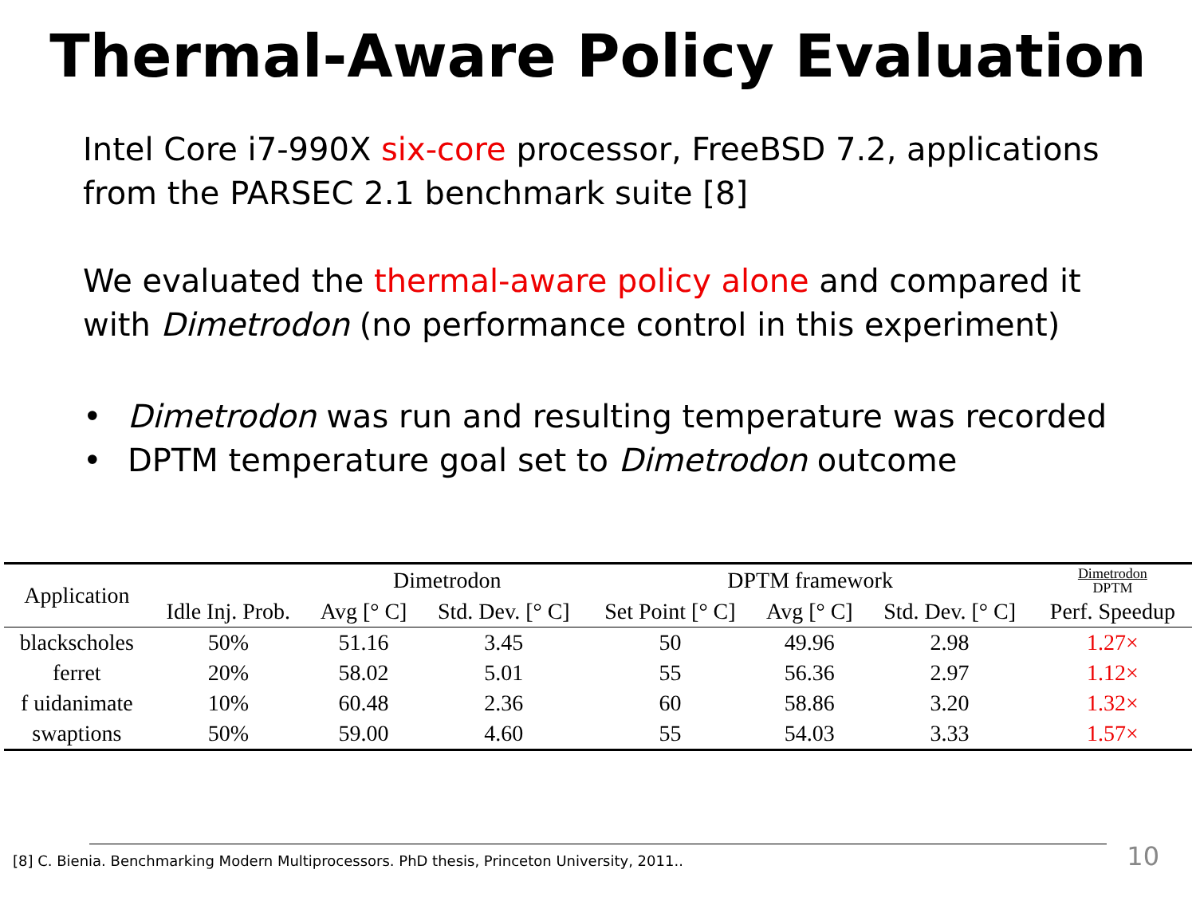Thermal-Aware Policy Evaluation
Intel Core i7-990X six-core processor, FreeBSD 7.2, applications from the PARSEC 2.1 benchmark suite [8]
We evaluated the thermal-aware policy alone and compared it with Dimetrodon (no performance control in this experiment)
• Dimetrodon was run and resulting temperature was recorded
• DPTM temperature goal set to Dimetrodon outcome
| Application | | Dimetrodon | | DPTM framework | | | Dimetrodon DPTM |
| --- | --- | --- | --- | --- | --- | --- | --- |
| | Idle Inj. Prob. | Avg [° C] | Std. Dev. [° C] | Set Point [° C] | Avg [° C] | Std. Dev. [° C] | Perf. Speedup |
| blackscholes | 50% | 51.16 | 3.45 | 50 | 49.96 | 2.98 | 1.27× |
| ferret | 20% | 58.02 | 5.01 | 55 | 56.36 | 2.97 | 1.12× |
| f uidanimate | 10% | 60.48 | 2.36 | 60 | 58.86 | 3.20 | 1.32× |
| swaptions | 50% | 59.00 | 4.60 | 55 | 54.03 | 3.33 | 1.57× |
[8] C. Bienia. Benchmarking Modern Multiprocessors. PhD thesis, Princeton University, 2011.. 10